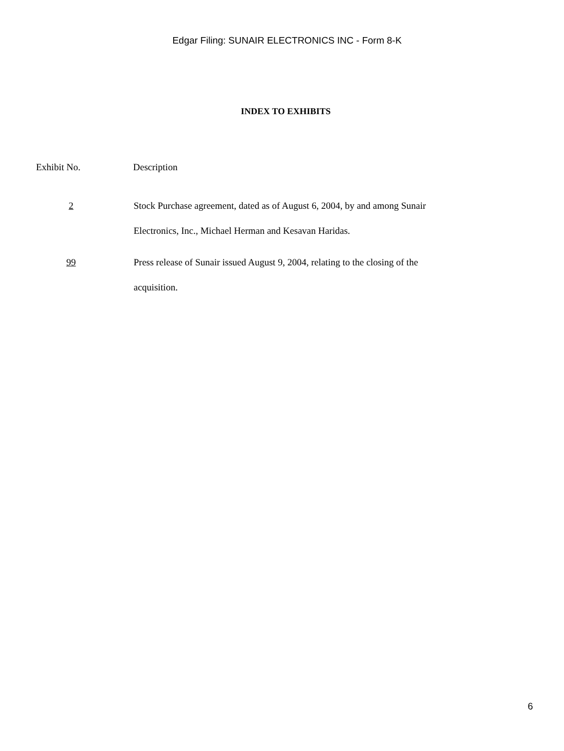Edgar Filing: SUNAIR ELECTRONICS INC - Form 8-K
INDEX TO EXHIBITS
| Exhibit No. | Description |
| --- | --- |
| 2 | Stock Purchase agreement, dated as of August 6, 2004, by and among Sunair Electronics, Inc., Michael Herman and Kesavan Haridas. |
| 99 | Press release of Sunair issued August 9, 2004, relating to the closing of the acquisition. |
6